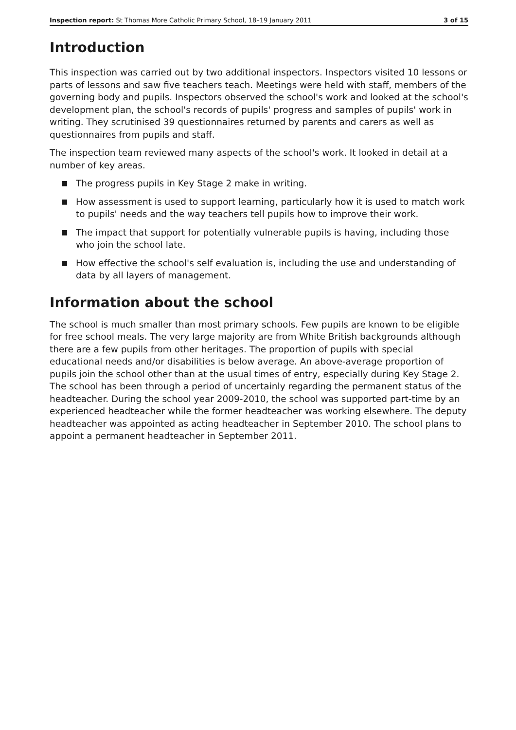Inspection report: St Thomas More Catholic Primary School, 18–19 January 2011 3 of 15
Introduction
This inspection was carried out by two additional inspectors. Inspectors visited 10 lessons or parts of lessons and saw five teachers teach. Meetings were held with staff, members of the governing body and pupils. Inspectors observed the school's work and looked at the school's development plan, the school's records of pupils' progress and samples of pupils' work in writing. They scrutinised 39 questionnaires returned by parents and carers as well as questionnaires from pupils and staff.
The inspection team reviewed many aspects of the school's work. It looked in detail at a number of key areas.
■ The progress pupils in Key Stage 2 make in writing.
■ How assessment is used to support learning, particularly how it is used to match work to pupils' needs and the way teachers tell pupils how to improve their work.
■ The impact that support for potentially vulnerable pupils is having, including those who join the school late.
■ How effective the school's self evaluation is, including the use and understanding of data by all layers of management.
Information about the school
The school is much smaller than most primary schools. Few pupils are known to be eligible for free school meals. The very large majority are from White British backgrounds although there are a few pupils from other heritages. The proportion of pupils with special educational needs and/or disabilities is below average. An above-average proportion of pupils join the school other than at the usual times of entry, especially during Key Stage 2. The school has been through a period of uncertainly regarding the permanent status of the headteacher. During the school year 2009-2010, the school was supported part-time by an experienced headteacher while the former headteacher was working elsewhere. The deputy headteacher was appointed as acting headteacher in September 2010. The school plans to appoint a permanent headteacher in September 2011.